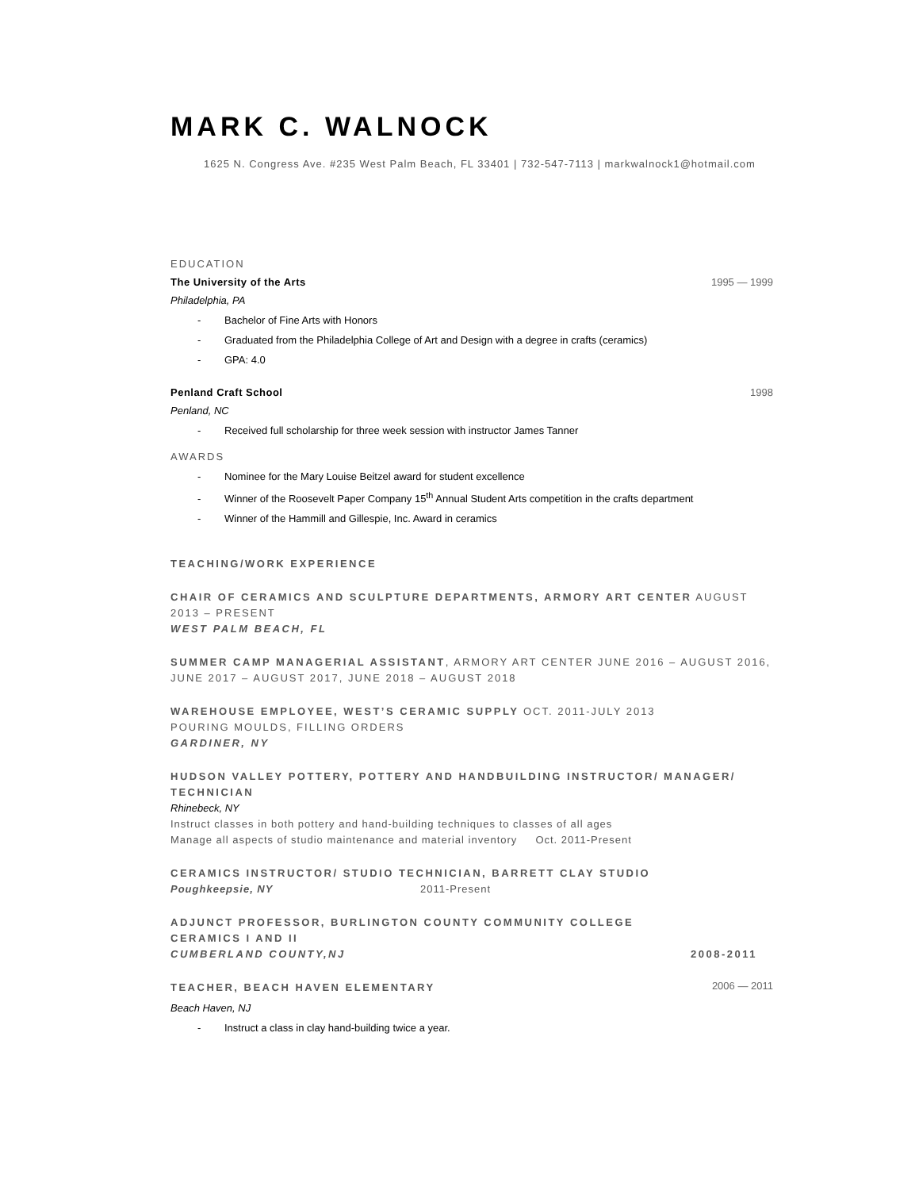MARK C. WALNOCK
1625 N. Congress Ave. #235 West Palm Beach, FL 33401 | 732-547-7113 | markwalnock1@hotmail.com
EDUCATION
The University of the Arts 1995 — 1999
Philadelphia, PA
- Bachelor of Fine Arts with Honors
- Graduated from the Philadelphia College of Art and Design with a degree in crafts (ceramics)
- GPA: 4.0
Penland Craft School 1998
Penland, NC
- Received full scholarship for three week session with instructor James Tanner
AWARDS
- Nominee for the Mary Louise Beitzel award for student excellence
- Winner of the Roosevelt Paper Company 15<sup>th</sup> Annual Student Arts competition in the crafts department
- Winner of the Hammill and Gillespie, Inc. Award in ceramics
TEACHING/WORK EXPERIENCE
CHAIR OF CERAMICS AND SCULPTURE DEPARTMENTS, ARMORY ART CENTER AUGUST 2013 – PRESENT
WEST PALM BEACH, FL
SUMMER CAMP MANAGERIAL ASSISTANT, ARMORY ART CENTER JUNE 2016 – AUGUST 2016, JUNE 2017 – AUGUST 2017, JUNE 2018 – AUGUST 2018
WAREHOUSE EMPLOYEE, WEST’S CERAMIC SUPPLY OCT. 2011-JULY 2013
POURING MOULDS, FILLING ORDERS
GARDINER, NY
HUDSON VALLEY POTTERY, POTTERY AND HANDBUILDING INSTRUCTOR/ MANAGER/ TECHNICIAN
Rhinebeck, NY
Instruct classes in both pottery and hand-building techniques to classes of all ages
Manage all aspects of studio maintenance and material inventory Oct. 2011-Present
CERAMICS INSTRUCTOR/ STUDIO TECHNICIAN, BARRETT CLAY STUDIO
Poughkeepsie, NY 2011-Present
ADJUNCT PROFESSOR, BURLINGTON COUNTY COMMUNITY COLLEGE
CERAMICS I AND II
CUMBERLAND COUNTY,NJ 2008-2011
TEACHER, BEACH HAVEN ELEMENTARY 2006 — 2011
Beach Haven, NJ
- Instruct a class in clay hand-building twice a year.